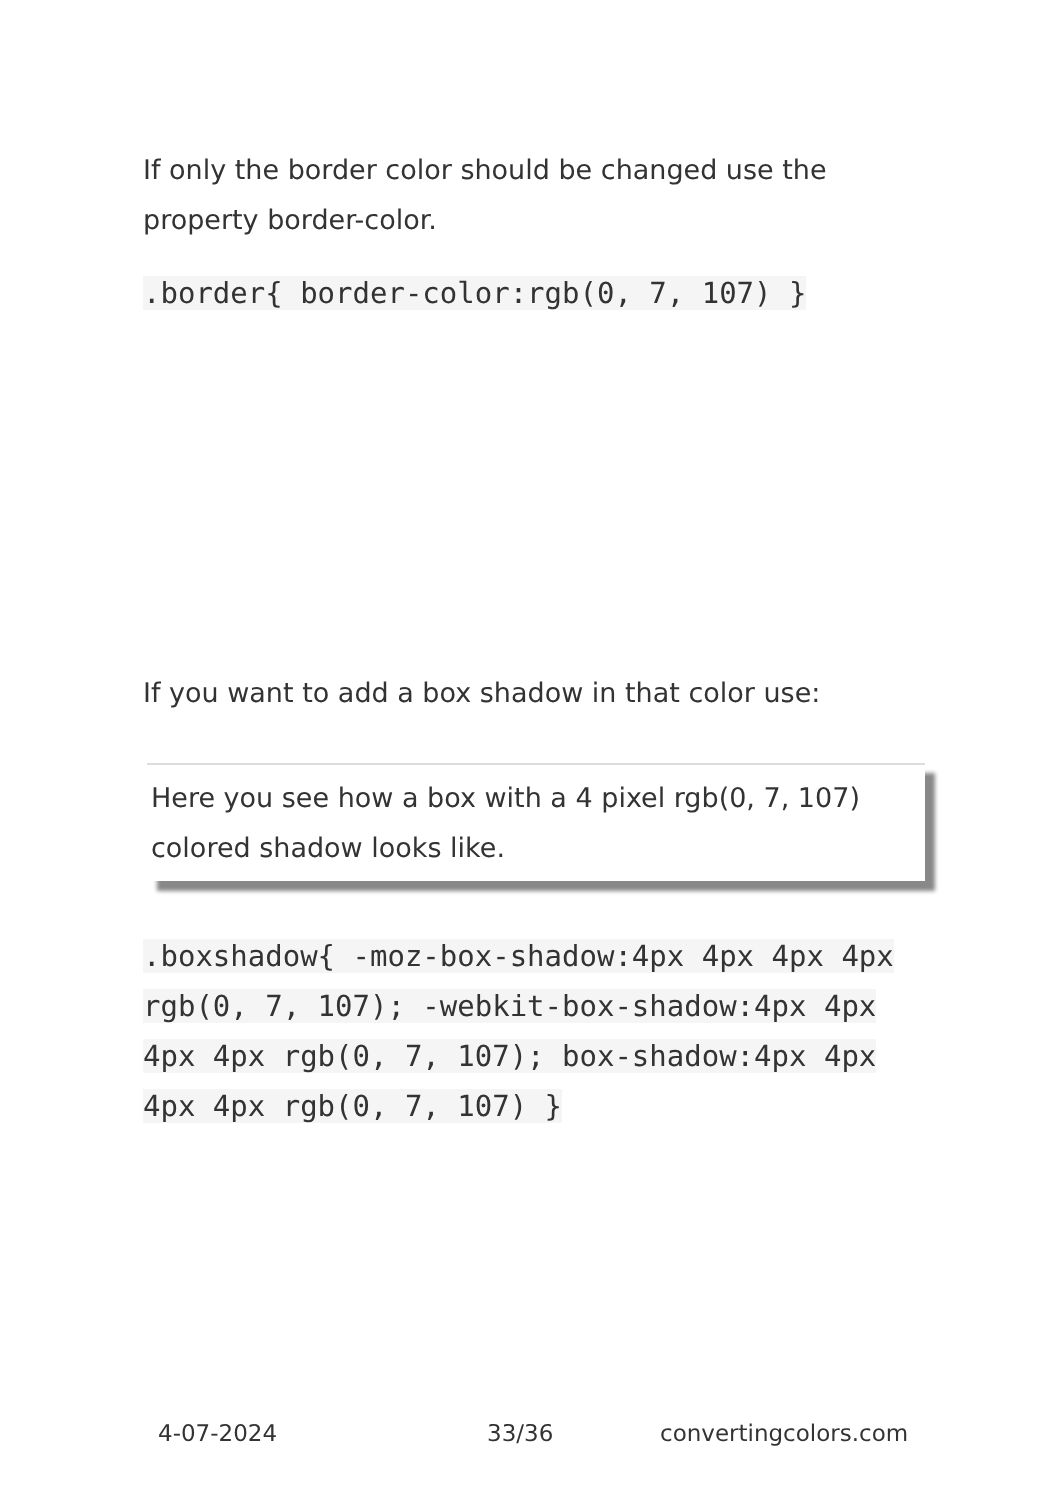If only the border color should be changed use the property border-color.
.border{ border-color:rgb(0, 7, 107) }
If you want to add a box shadow in that color use:
Here you see how a box with a 4 pixel rgb(0, 7, 107) colored shadow looks like.
.boxshadow{ -moz-box-shadow:4px 4px 4px 4px rgb(0, 7, 107); -webkit-box-shadow:4px 4px 4px 4px rgb(0, 7, 107); box-shadow:4px 4px 4px 4px rgb(0, 7, 107) }
4-07-2024 33/36 convertingcolors.com